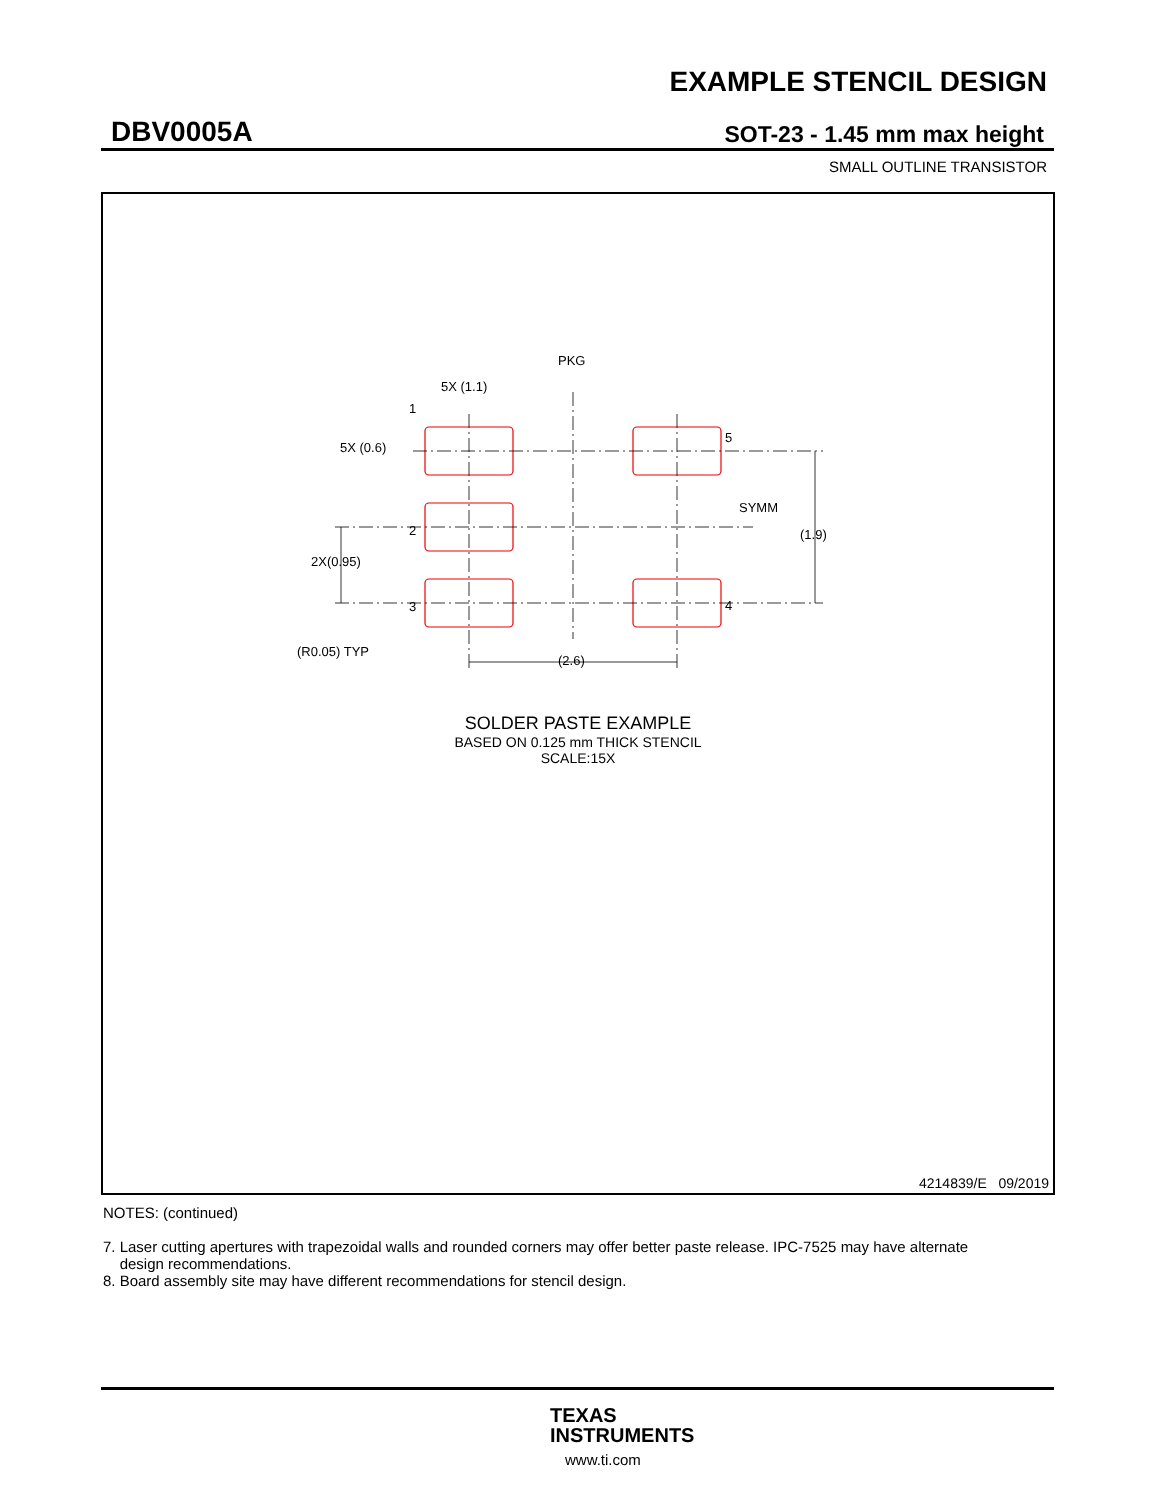EXAMPLE STENCIL DESIGN
DBV0005A SOT-23 - 1.45 mm max height
SMALL OUTLINE TRANSISTOR
PKG
5X (1.1)
5X (0.6)
1
2
3
4
5
SYMM
(1.9)
2X(0.95)
(R0.05) TYP
(2.6)
SOLDER PASTE EXAMPLE
BASED ON 0.125 mm THICK STENCIL
SCALE:15X
4214839/E 09/2019
NOTES: (continued)
7. Laser cutting apertures with trapezoidal walls and rounded corners may offer better paste release. IPC-7525 may have alternate
design recommendations.
8. Board assembly site may have different recommendations for stencil design.
TEXAS
INSTRUMENTS
www.ti.com